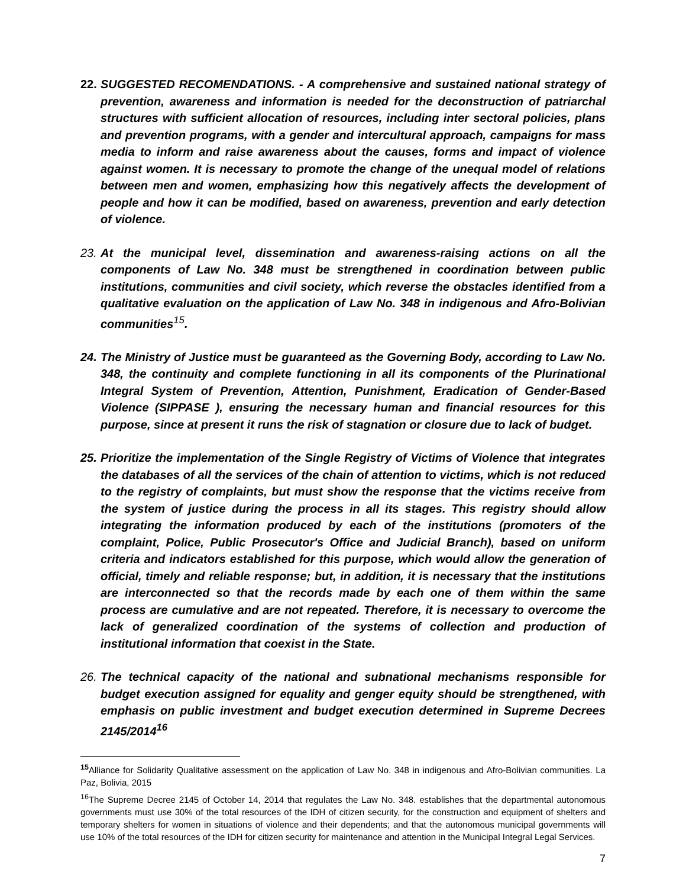22.
SUGGESTED RECOMENDATIONS. - A comprehensive and sustained national strategy of prevention, awareness and information is needed for the deconstruction of patriarchal structures with sufficient allocation of resources, including inter sectoral policies, plans and prevention programs, with a gender and intercultural approach, campaigns for mass media to inform and raise awareness about the causes, forms and impact of violence against women. It is necessary to promote the change of the unequal model of relations between men and women, emphasizing how this negatively affects the development of people and how it can be modified, based on awareness, prevention and early detection of violence.
23.
At the municipal level, dissemination and awareness-raising actions on all the components of Law No. 348 must be strengthened in coordination between public institutions, communities and civil society, which reverse the obstacles identified from a qualitative evaluation on the application of Law No. 348 in indigenous and Afro-Bolivian communities<sup>15</sup>.
24.
The Ministry of Justice must be guaranteed as the Governing Body, according to Law No. 348, the continuity and complete functioning in all its components of the Plurinational Integral System of Prevention, Attention, Punishment, Eradication of Gender-Based Violence (SIPPASE ), ensuring the necessary human and financial resources for this purpose, since at present it runs the risk of stagnation or closure due to lack of budget.
25.
Prioritize the implementation of the Single Registry of Victims of Violence that integrates the databases of all the services of the chain of attention to victims, which is not reduced to the registry of complaints, but must show the response that the victims receive from the system of justice during the process in all its stages. This registry should allow integrating the information produced by each of the institutions (promoters of the complaint, Police, Public Prosecutor's Office and Judicial Branch), based on uniform criteria and indicators established for this purpose, which would allow the generation of official, timely and reliable response; but, in addition, it is necessary that the institutions are interconnected so that the records made by each one of them within the same process are cumulative and are not repeated. Therefore, it is necessary to overcome the lack of generalized coordination of the systems of collection and production of institutional information that coexist in the State.
26.
The technical capacity of the national and subnational mechanisms responsible for budget execution assigned for equality and genger equity should be strengthened, with emphasis on public investment and budget execution determined in Supreme Decrees 2145/2014<sup>16</sup>
<sup>15</sup> Alliance for Solidarity Qualitative assessment on the application of Law No. 348 in indigenous and Afro-Bolivian communities. La Paz, Bolivia, 2015
<sup>16</sup> The Supreme Decree 2145 of October 14, 2014 that regulates the Law No. 348. establishes that the departmental autonomous governments must use 30% of the total resources of the IDH of citizen security, for the construction and equipment of shelters and temporary shelters for women in situations of violence and their dependents; and that the autonomous municipal governments will use 10% of the total resources of the IDH for citizen security for maintenance and attention in the Municipal Integral Legal Services.
7